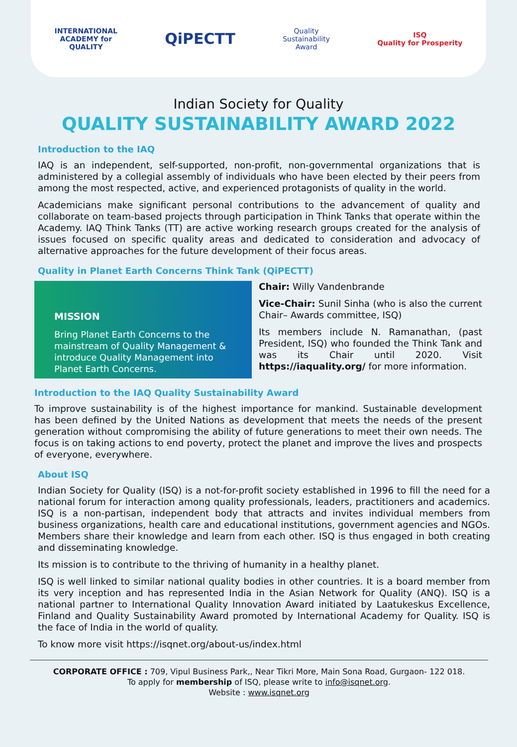INTERNATIONAL
ACADEMY for
QUALITY
QiPECTT
Quality
Sustainability
Award
ISQ
Quality for Prosperity
Indian Society for Quality
QUALITY SUSTAINABILITY AWARD 2022
Introduction to the IAQ
IAQ is an independent, self-supported, non-profit, non-governmental organizations that is administered by a collegial assembly of individuals who have been elected by their peers from among the most respected, active, and experienced protagonists of quality in the world.
Academicians make significant personal contributions to the advancement of quality and collaborate on team-based projects through participation in Think Tanks that operate within the Academy. IAQ Think Tanks (TT) are active working research groups created for the analysis of issues focused on specific quality areas and dedicated to consideration and advocacy of alternative approaches for the future development of their focus areas.
Quality in Planet Earth Concerns Think Tank (QiPECTT)
MISSION
Bring Planet Earth Concerns to the mainstream of Quality Management & introduce Quality Management into Planet Earth Concerns.
Chair: Willy Vandenbrande
Vice-Chair: Sunil Sinha (who is also the current Chair– Awards committee, ISQ)
Its members include N. Ramanathan, (past President, ISQ) who founded the Think Tank and was its Chair until 2020. Visit https://iaquality.org/ for more information.
Introduction to the IAQ Quality Sustainability Award
To improve sustainability is of the highest importance for mankind. Sustainable development has been defined by the United Nations as development that meets the needs of the present generation without compromising the ability of future generations to meet their own needs. The focus is on taking actions to end poverty, protect the planet and improve the lives and prospects of everyone, everywhere.
About ISQ
Indian Society for Quality (ISQ) is a not-for-profit society established in 1996 to fill the need for a national forum for interaction among quality professionals, leaders, practitioners and academics. ISQ is a non-partisan, independent body that attracts and invites individual members from business organizations, health care and educational institutions, government agencies and NGOs. Members share their knowledge and learn from each other. ISQ is thus engaged in both creating and disseminating knowledge.
Its mission is to contribute to the thriving of humanity in a healthy planet.
ISQ is well linked to similar national quality bodies in other countries. It is a board member from its very inception and has represented India in the Asian Network for Quality (ANQ). ISQ is a national partner to International Quality Innovation Award initiated by Laatukeskus Excellence, Finland and Quality Sustainability Award promoted by International Academy for Quality. ISQ is the face of India in the world of quality.
To know more visit https://isqnet.org/about-us/index.html
CORPORATE OFFICE : 709, Vipul Business Park,, Near Tikri More, Main Sona Road, Gurgaon- 122 018.
To apply for membership of ISQ, please write to info@isqnet.org.
Website : www.isqnet.org